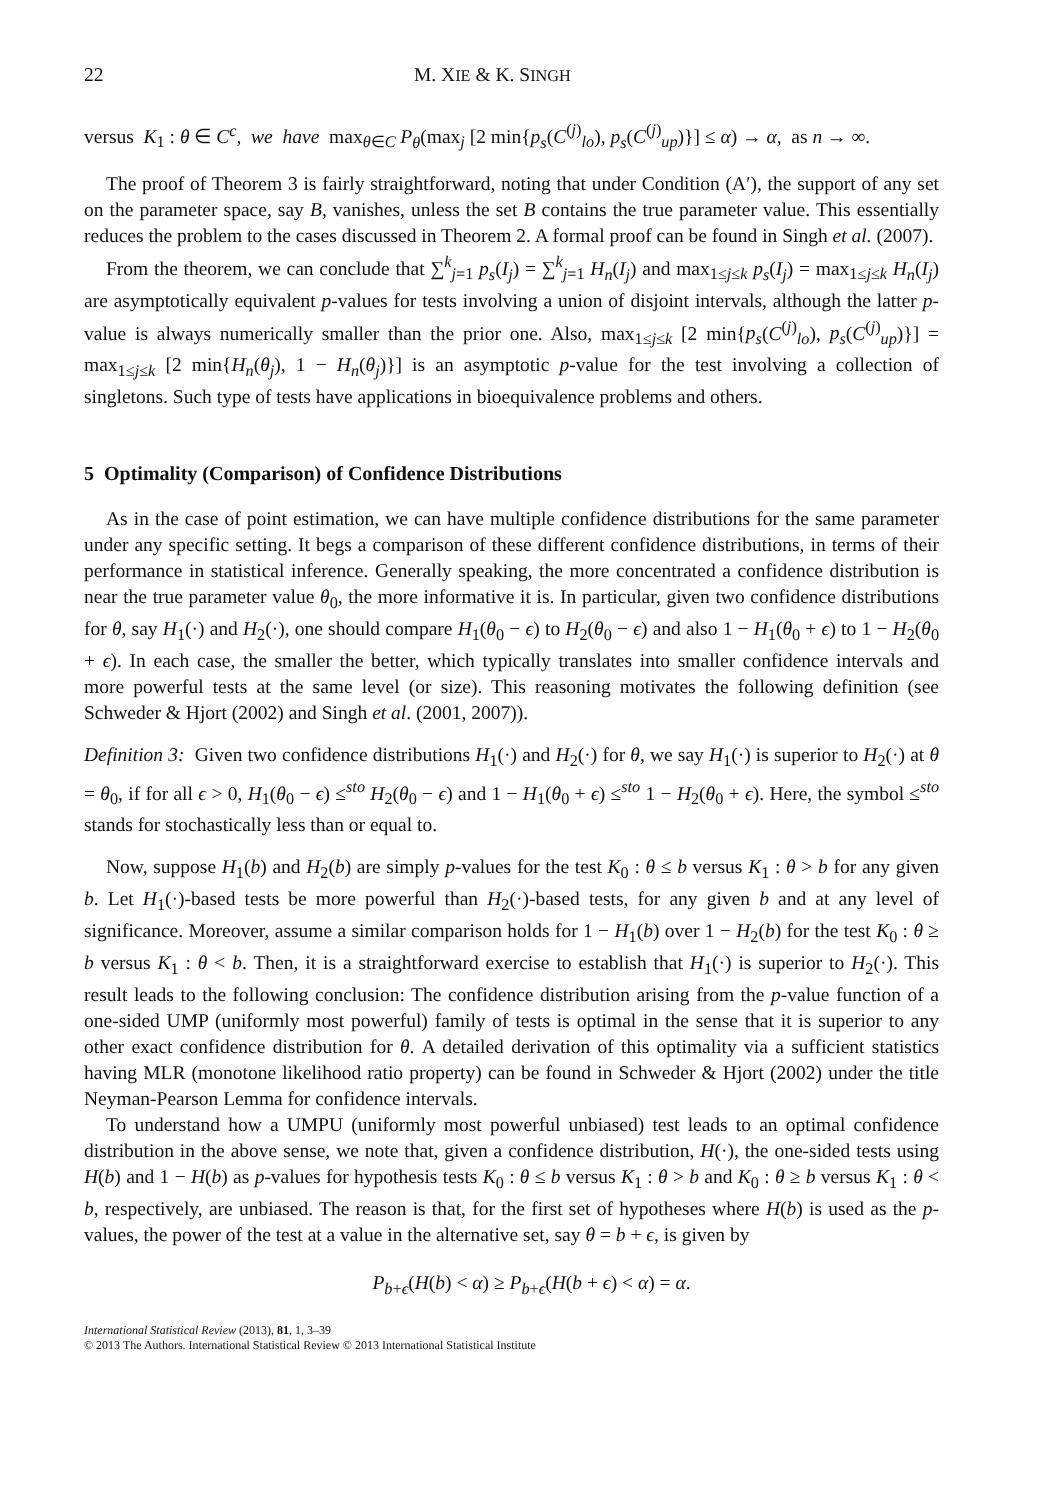22 M. XIE & K. SINGH
versus K<sub>1</sub> : θ ∈ C<sup>c</sup>, we have max<sub>θ∈C</sub> P<sub>θ</sub>(max<sub>j</sub> [2 min{p<sub>s</sub>(C<sup>(j)</sup><sub>lo</sub>), p<sub>s</sub>(C<sup>(j)</sup><sub>up</sub>)}] ≤ α) → α, as n → ∞.
The proof of Theorem 3 is fairly straightforward, noting that under Condition (A′), the support of any set on the parameter space, say B, vanishes, unless the set B contains the true parameter value. This essentially reduces the problem to the cases discussed in Theorem 2. A formal proof can be found in Singh et al. (2007).
From the theorem, we can conclude that ∑<sup>k</sup><sub>j=1</sub> p<sub>s</sub>(I<sub>j</sub>) = ∑<sup>k</sup><sub>j=1</sub> H<sub>n</sub>(I<sub>j</sub>) and max<sub>1≤j≤k</sub> p<sub>s</sub>(I<sub>j</sub>) = max<sub>1≤j≤k</sub> H<sub>n</sub>(I<sub>j</sub>) are asymptotically equivalent p-values for tests involving a union of disjoint intervals, although the latter p-value is always numerically smaller than the prior one. Also, max<sub>1≤j≤k</sub> [2 min{p<sub>s</sub>(C<sup>(j)</sup><sub>lo</sub>), p<sub>s</sub>(C<sup>(j)</sup><sub>up</sub>)}] = max<sub>1≤j≤k</sub> [2 min{H<sub>n</sub>(θ<sub>j</sub>), 1 − H<sub>n</sub>(θ<sub>j</sub>)}] is an asymptotic p-value for the test involving a collection of singletons. Such type of tests have applications in bioequivalence problems and others.
5 Optimality (Comparison) of Confidence Distributions
As in the case of point estimation, we can have multiple confidence distributions for the same parameter under any specific setting. It begs a comparison of these different confidence distributions, in terms of their performance in statistical inference. Generally speaking, the more concentrated a confidence distribution is near the true parameter value θ<sub>0</sub>, the more informative it is. In particular, given two confidence distributions for θ, say H<sub>1</sub>(·) and H<sub>2</sub>(·), one should compare H<sub>1</sub>(θ<sub>0</sub> − ϵ) to H<sub>2</sub>(θ<sub>0</sub> − ϵ) and also 1 − H<sub>1</sub>(θ<sub>0</sub> + ϵ) to 1 − H<sub>2</sub>(θ<sub>0</sub> + ϵ). In each case, the smaller the better, which typically translates into smaller confidence intervals and more powerful tests at the same level (or size). This reasoning motivates the following definition (see Schweder & Hjort (2002) and Singh et al. (2001, 2007)).
Definition 3: Given two confidence distributions H<sub>1</sub>(·) and H<sub>2</sub>(·) for θ, we say H<sub>1</sub>(·) is superior to H<sub>2</sub>(·) at θ = θ<sub>0</sub>, if for all ϵ > 0, H<sub>1</sub>(θ<sub>0</sub> − ϵ) ≤<sup>sto</sup> H<sub>2</sub>(θ<sub>0</sub> − ϵ) and 1 − H<sub>1</sub>(θ<sub>0</sub> + ϵ) ≤<sup>sto</sup> 1 − H<sub>2</sub>(θ<sub>0</sub> + ϵ). Here, the symbol ≤<sup>sto</sup> stands for stochastically less than or equal to.
Now, suppose H<sub>1</sub>(b) and H<sub>2</sub>(b) are simply p-values for the test K<sub>0</sub> : θ ≤ b versus K<sub>1</sub> : θ > b for any given b. Let H<sub>1</sub>(·)-based tests be more powerful than H<sub>2</sub>(·)-based tests, for any given b and at any level of significance. Moreover, assume a similar comparison holds for 1 − H<sub>1</sub>(b) over 1 − H<sub>2</sub>(b) for the test K<sub>0</sub> : θ ≥ b versus K<sub>1</sub> : θ < b. Then, it is a straightforward exercise to establish that H<sub>1</sub>(·) is superior to H<sub>2</sub>(·). This result leads to the following conclusion: The confidence distribution arising from the p-value function of a one-sided UMP (uniformly most powerful) family of tests is optimal in the sense that it is superior to any other exact confidence distribution for θ. A detailed derivation of this optimality via a sufficient statistics having MLR (monotone likelihood ratio property) can be found in Schweder & Hjort (2002) under the title Neyman-Pearson Lemma for confidence intervals.
To understand how a UMPU (uniformly most powerful unbiased) test leads to an optimal confidence distribution in the above sense, we note that, given a confidence distribution, H(·), the one-sided tests using H(b) and 1 − H(b) as p-values for hypothesis tests K<sub>0</sub> : θ ≤ b versus K<sub>1</sub> : θ > b and K<sub>0</sub> : θ ≥ b versus K<sub>1</sub> : θ < b, respectively, are unbiased. The reason is that, for the first set of hypotheses where H(b) is used as the p-values, the power of the test at a value in the alternative set, say θ = b + ϵ, is given by
P<sub>b+ϵ</sub>(H(b) < α) ≥ P<sub>b+ϵ</sub>(H(b + ϵ) < α) = α.
International Statistical Review (2013), 81, 1, 3–39
© 2013 The Authors. International Statistical Review © 2013 International Statistical Institute